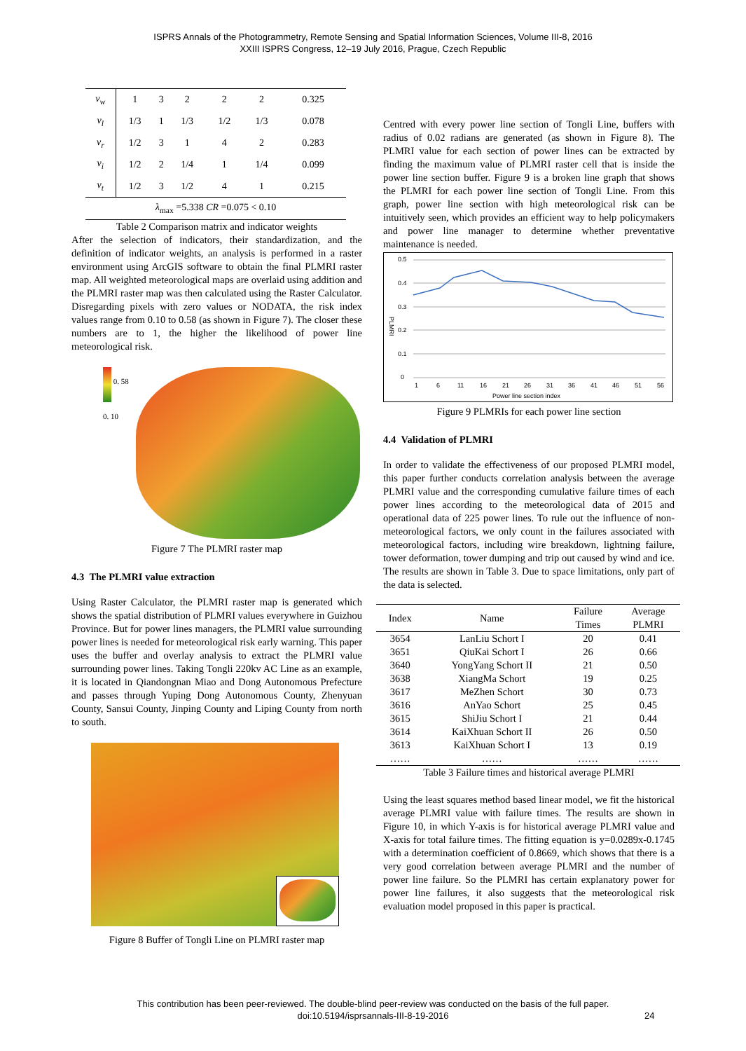ISPRS Annals of the Photogrammetry, Remote Sensing and Spatial Information Sciences, Volume III-8, 2016
XXIII ISPRS Congress, 12–19 July 2016, Prague, Czech Republic
| v<sub>w</sub> | 1 | 3 | 2 | 2 | 2 | 0.325 |
| v<sub>l</sub> | 1/3 | 1 | 1/3 | 1/2 | 1/3 | 0.078 |
| v<sub>r</sub> | 1/2 | 3 | 1 | 4 | 2 | 0.283 |
| v<sub>i</sub> | 1/2 | 2 | 1/4 | 1 | 1/4 | 0.099 |
| v<sub>t</sub> | 1/2 | 3 | 1/2 | 4 | 1 | 0.215 |
| λ<sub>max</sub> =5.338 CR =0.075 < 0.10 | | | | | | |
Table 2 Comparison matrix and indicator weights
After the selection of indicators, their standardization, and the definition of indicator weights, an analysis is performed in a raster environment using ArcGIS software to obtain the final PLMRI raster map. All weighted meteorological maps are overlaid using addition and the PLMRI raster map was then calculated using the Raster Calculator. Disregarding pixels with zero values or NODATA, the risk index values range from 0.10 to 0.58 (as shown in Figure 7). The closer these numbers are to 1, the higher the likelihood of power line meteorological risk.
0. 58
0. 10
Figure 7 The PLMRI raster map
4.3 The PLMRI value extraction
Using Raster Calculator, the PLMRI raster map is generated which shows the spatial distribution of PLMRI values everywhere in Guizhou Province. But for power lines managers, the PLMRI value surrounding power lines is needed for meteorological risk early warning. This paper uses the buffer and overlay analysis to extract the PLMRI value surrounding power lines. Taking Tongli 220kv AC Line as an example, it is located in Qiandongnan Miao and Dong Autonomous Prefecture and passes through Yuping Dong Autonomous County, Zhenyuan County, Sansui County, Jinping County and Liping County from north to south.
Figure 8 Buffer of Tongli Line on PLMRI raster map
Centred with every power line section of Tongli Line, buffers with radius of 0.02 radians are generated (as shown in Figure 8). The PLMRI value for each section of power lines can be extracted by finding the maximum value of PLMRI raster cell that is inside the power line section buffer. Figure 9 is a broken line graph that shows the PLMRI for each power line section of Tongli Line. From this graph, power line section with high meteorological risk can be intuitively seen, which provides an efficient way to help policymakers and power line manager to determine whether preventative maintenance is needed.
0.5
0.4
0.3
0.2
0.1
0
PLMRI
1
6
11
16
21
26
31
36
41
46
51
56
Power line section index
Figure 9 PLMRIs for each power line section
4.4 Validation of PLMRI
In order to validate the effectiveness of our proposed PLMRI model, this paper further conducts correlation analysis between the average PLMRI value and the corresponding cumulative failure times of each power lines according to the meteorological data of 2015 and operational data of 225 power lines. To rule out the influence of non- meteorological factors, we only count in the failures associated with meteorological factors, including wire breakdown, lightning failure, tower deformation, tower dumping and trip out caused by wind and ice. The results are shown in Table 3. Due to space limitations, only part of the data is selected.
| Index | Name | Failure Times | Average PLMRI |
| --- | --- | --- | --- |
| 3654 | LanLiu Schort I | 20 | 0.41 |
| 3651 | QiuKai Schort I | 26 | 0.66 |
| 3640 | YongYang Schort II | 21 | 0.50 |
| 3638 | XiangMa Schort | 19 | 0.25 |
| 3617 | MeZhen Schort | 30 | 0.73 |
| 3616 | AnYao Schort | 25 | 0.45 |
| 3615 | ShiJiu Schort I | 21 | 0.44 |
| 3614 | KaiXhuan Schort II | 26 | 0.50 |
| 3613 | KaiXhuan Schort I | 13 | 0.19 |
| …… | …… | …… | …… |
Table 3 Failure times and historical average PLMRI
Using the least squares method based linear model, we fit the historical average PLMRI value with failure times. The results are shown in Figure 10, in which Y-axis is for historical average PLMRI value and X-axis for total failure times. The fitting equation is y=0.0289x-0.1745 with a determination coefficient of 0.8669, which shows that there is a very good correlation between average PLMRI and the number of power line failure. So the PLMRI has certain explanatory power for power line failures, it also suggests that the meteorological risk evaluation model proposed in this paper is practical.
This contribution has been peer-reviewed. The double-blind peer-review was conducted on the basis of the full paper.
doi:10.5194/isprsannals-III-8-19-2016 24